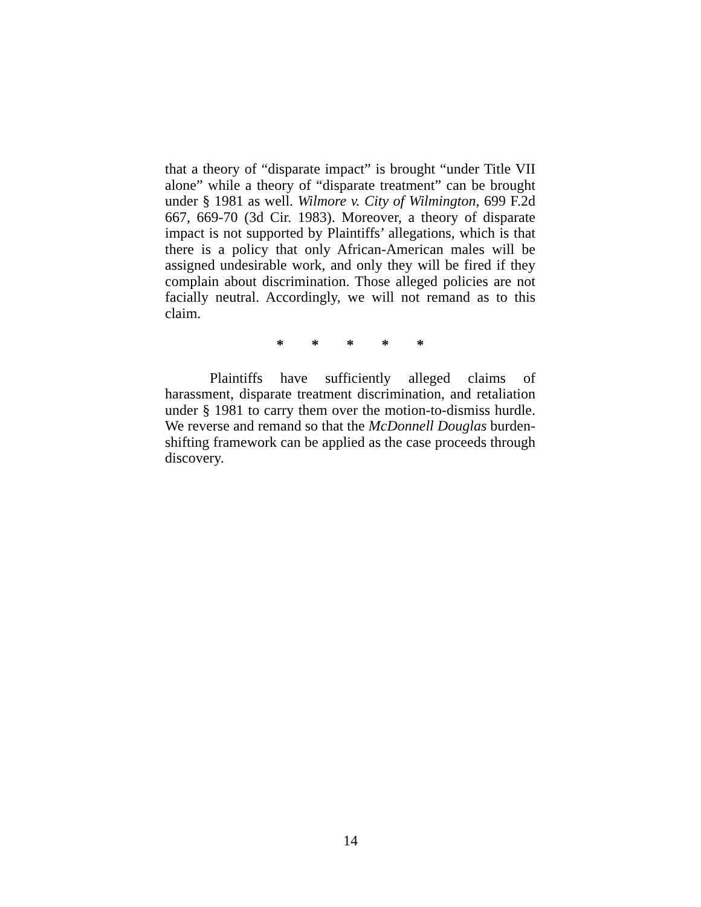that a theory of “disparate impact” is brought “under Title VII alone” while a theory of “disparate treatment” can be brought under § 1981 as well. Wilmore v. City of Wilmington, 699 F.2d 667, 669-70 (3d Cir. 1983). Moreover, a theory of disparate impact is not supported by Plaintiffs’ allegations, which is that there is a policy that only African-American males will be assigned undesirable work, and only they will be fired if they complain about discrimination. Those alleged policies are not facially neutral. Accordingly, we will not remand as to this claim.
* * * * *
Plaintiffs have sufficiently alleged claims of harassment, disparate treatment discrimination, and retaliation under § 1981 to carry them over the motion-to-dismiss hurdle. We reverse and remand so that the McDonnell Douglas burden-shifting framework can be applied as the case proceeds through discovery.
14